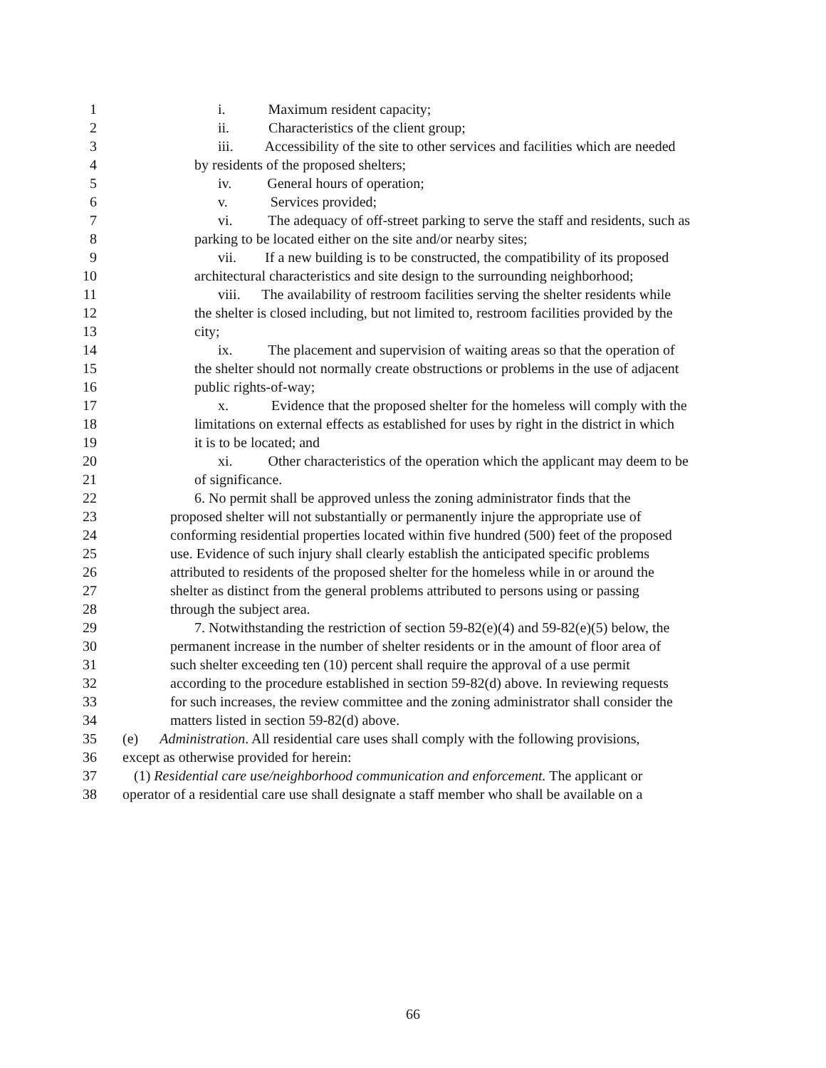1 i. Maximum resident capacity;
2 ii. Characteristics of the client group;
3 iii. Accessibility of the site to other services and facilities which are needed
4 by residents of the proposed shelters;
5 iv. General hours of operation;
6 v. Services provided;
7 vi. The adequacy of off-street parking to serve the staff and residents, such as
8 parking to be located either on the site and/or nearby sites;
9 vii. If a new building is to be constructed, the compatibility of its proposed
10 architectural characteristics and site design to the surrounding neighborhood;
11 viii. The availability of restroom facilities serving the shelter residents while
12 the shelter is closed including, but not limited to, restroom facilities provided by the
13 city;
14 ix. The placement and supervision of waiting areas so that the operation of
15 the shelter should not normally create obstructions or problems in the use of adjacent
16 public rights-of-way;
17 x. Evidence that the proposed shelter for the homeless will comply with the
18 limitations on external effects as established for uses by right in the district in which
19 it is to be located; and
20 xi. Other characteristics of the operation which the applicant may deem to be
21 of significance.
22 6. No permit shall be approved unless the zoning administrator finds that the
23 proposed shelter will not substantially or permanently injure the appropriate use of
24 conforming residential properties located within five hundred (500) feet of the proposed
25 use. Evidence of such injury shall clearly establish the anticipated specific problems
26 attributed to residents of the proposed shelter for the homeless while in or around the
27 shelter as distinct from the general problems attributed to persons using or passing
28 through the subject area.
29 7. Notwithstanding the restriction of section 59-82(e)(4) and 59-82(e)(5) below, the
30 permanent increase in the number of shelter residents or in the amount of floor area of
31 such shelter exceeding ten (10) percent shall require the approval of a use permit
32 according to the procedure established in section 59-82(d) above. In reviewing requests
33 for such increases, the review committee and the zoning administrator shall consider the
34 matters listed in section 59-82(d) above.
35 (e) Administration. All residential care uses shall comply with the following provisions,
36 except as otherwise provided for herein:
37 (1) Residential care use/neighborhood communication and enforcement. The applicant or
38 operator of a residential care use shall designate a staff member who shall be available on a
66